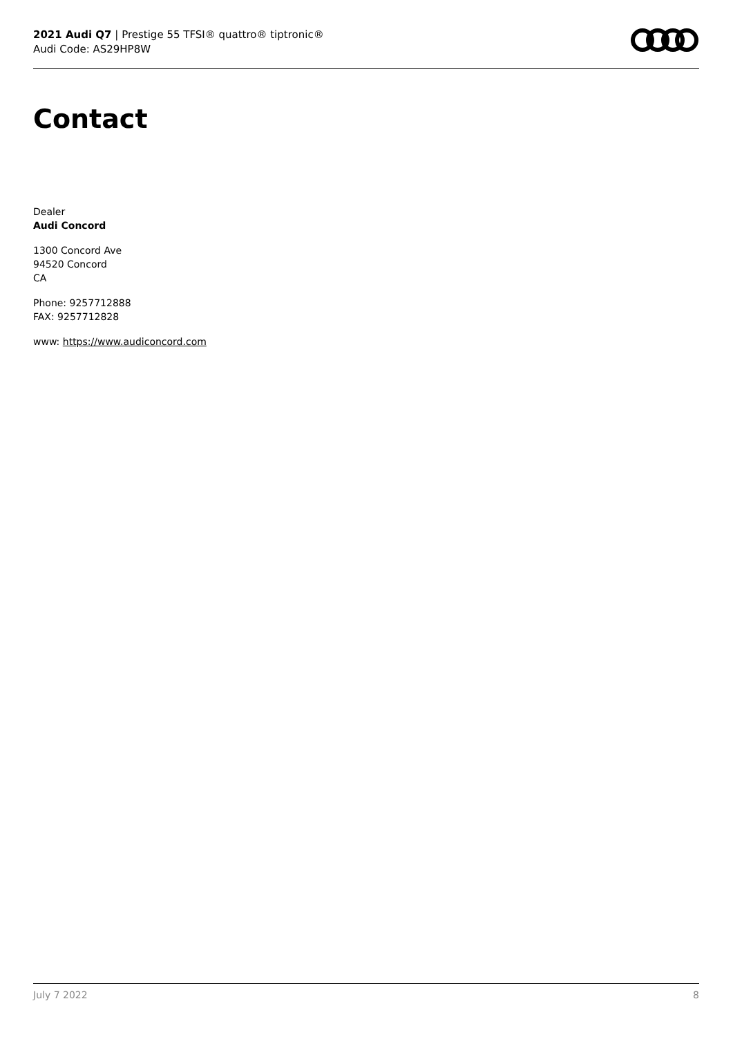2021 Audi Q7 | Prestige 55 TFSI® quattro® tiptronic®
Audi Code: AS29HP8W
Contact
Dealer
Audi Concord
1300 Concord Ave
94520 Concord
CA
Phone: 9257712888
FAX: 9257712828
www: https://www.audiconcord.com
July 7 2022 8